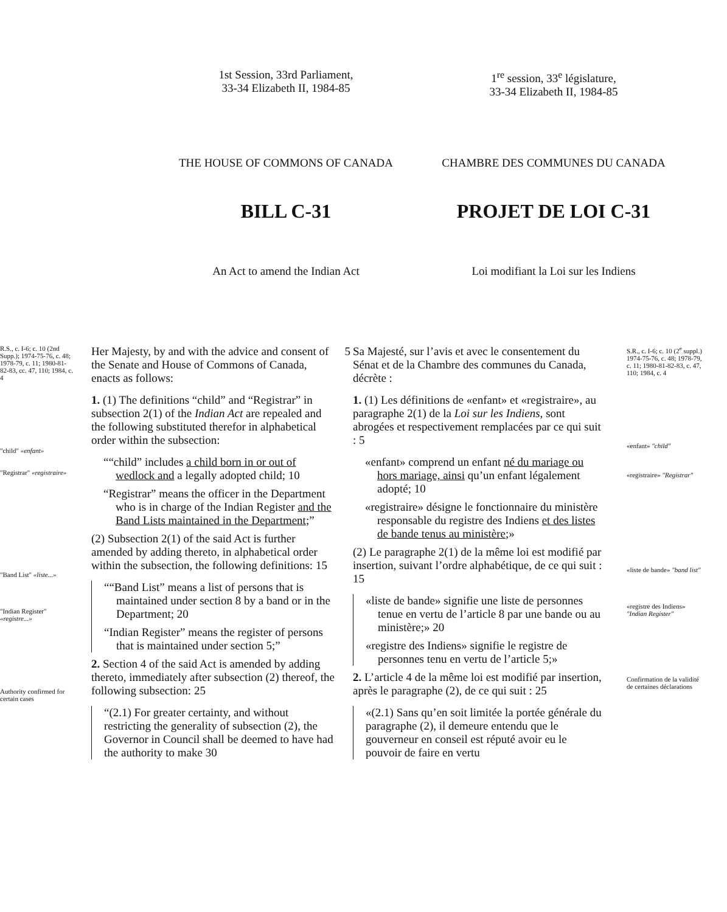1st Session, 33rd Parliament,
33-34 Elizabeth II, 1984-85
1<sup>re</sup> session, 33<sup>e</sup> législature,
33-34 Elizabeth II, 1984-85
THE HOUSE OF COMMONS OF CANADA CHAMBRE DES COMMUNES DU CANADA
BILL C-31 PROJET DE LOI C-31
An Act to amend the Indian Act Loi modifiant la Loi sur les Indiens
R.S., c. I-6; c. 10 (2nd Supp.); 1974-75-76, c. 48; 1978-79, c. 11; 1980-81-82-83, cc. 47, 110; 1984, c. 4
"child" «enfant»
"Registrar" «registraire»
"Band List" «liste...»
"Indian Register" «registre...»
Authority confirmed for certain cases
Her Majesty, by and with the advice and consent of the Senate and House of Commons of Canada, enacts as follows:
1. (1) The definitions “child” and “Registrar” in subsection 2(1) of the Indian Act are repealed and the following substituted therefor in alphabetical order within the subsection:
““child” includes a child born in or out of wedlock and a legally adopted child; 10
“Registrar” means the officer in the Department who is in charge of the Indian Register and the Band Lists maintained in the Department;”
(2) Subsection 2(1) of the said Act is further amended by adding thereto, in alphabetical order within the subsection, the following definitions: 15
““Band List” means a list of persons that is maintained under section 8 by a band or in the Department; 20
“Indian Register” means the register of persons that is maintained under section 5;”
2. Section 4 of the said Act is amended by adding thereto, immediately after subsection (2) thereof, the following subsection: 25
“(2.1) For greater certainty, and without restricting the generality of subsection (2), the Governor in Council shall be deemed to have had the authority to make 30
5
Sa Majesté, sur l’avis et avec le consentement du Sénat et de la Chambre des communes du Canada, décrète :
1. (1) Les définitions de «enfant» et «registraire», au paragraphe 2(1) de la Loi sur les Indiens, sont abrogées et respectivement remplacées par ce qui suit : 5
«enfant» comprend un enfant né du mariage ou hors mariage, ainsi qu’un enfant légalement adopté; 10
«registraire» désigne le fonctionnaire du ministère responsable du registre des Indiens et des listes de bande tenus au ministère;»
(2) Le paragraphe 2(1) de la même loi est modifié par insertion, suivant l’ordre alphabétique, de ce qui suit : 15
«liste de bande» signifie une liste de personnes tenue en vertu de l’article 8 par une bande ou au ministère;» 20
«registre des Indiens» signifie le registre de personnes tenu en vertu de l’article 5;»
2. L’article 4 de la même loi est modifié par insertion, après le paragraphe (2), de ce qui suit : 25
«(2.1) Sans qu’en soit limitée la portée générale du paragraphe (2), il demeure entendu que le gouverneur en conseil est réputé avoir eu le pouvoir de faire en vertu
S.R., c. I-6; c. 10 (2<sup>e</sup> suppl.) 1974-75-76, c. 48; 1978-79, c. 11; 1980-81-82-83, c. 47, 110; 1984, c. 4
«enfant» "child"
«registraire» "Registrar"
«liste de bande» "band list"
«registre des Indiens» "Indian Register"
Confirmation de la validité de certaines déclarations